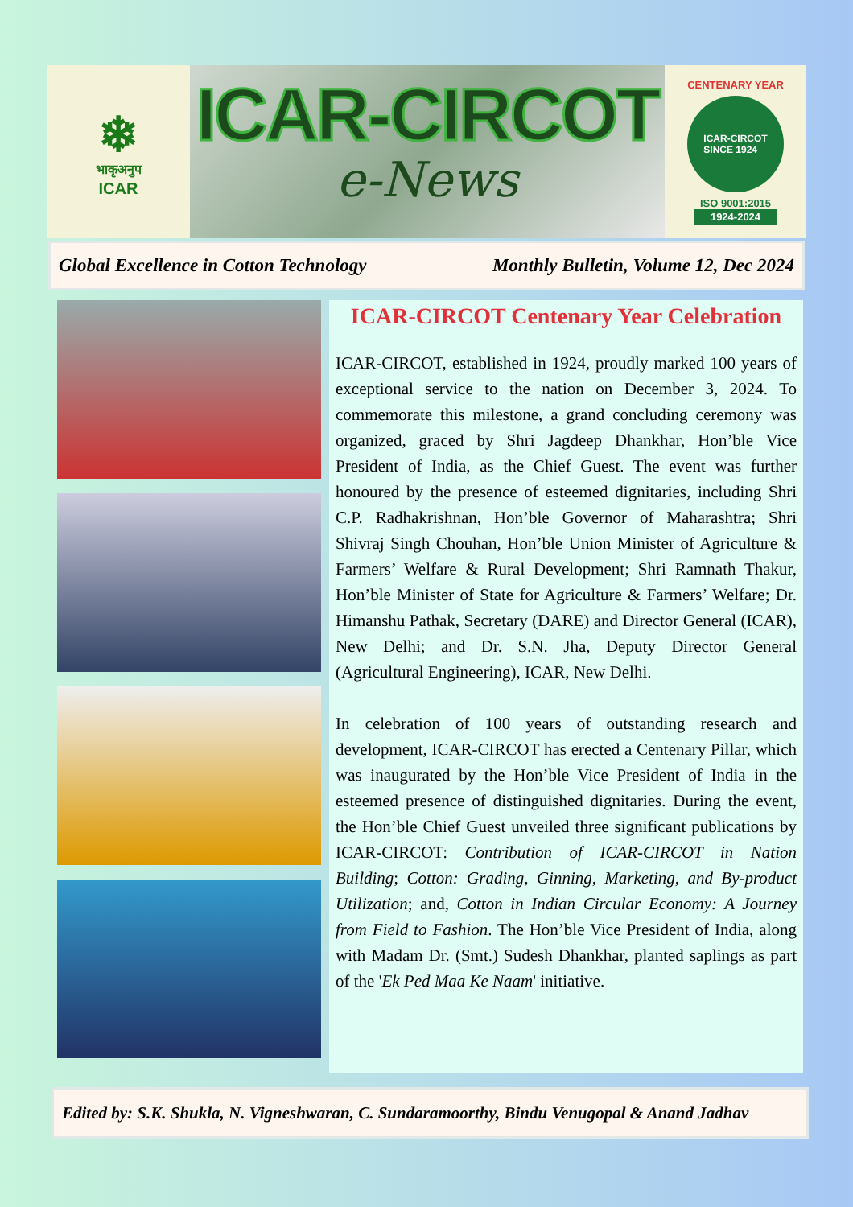❄
भाकृअनुप
ICAR
ICAR-CIRCOT
e-News
CENTENARY YEAR
ICAR-CIRCOT
SINCE 1924
ISO 9001:2015
1924-2024
Global Excellence in Cotton Technology Monthly Bulletin, Volume 12, Dec 2024
ICAR-CIRCOT Centenary Year Celebration
ICAR-CIRCOT, established in 1924, proudly marked 100 years of exceptional service to the nation on December 3, 2024. To commemorate this milestone, a grand concluding ceremony was organized, graced by Shri Jagdeep Dhankhar, Hon’ble Vice President of India, as the Chief Guest. The event was further honoured by the presence of esteemed dignitaries, including Shri C.P. Radhakrishnan, Hon’ble Governor of Maharashtra; Shri Shivraj Singh Chouhan, Hon’ble Union Minister of Agriculture & Farmers’ Welfare & Rural Development; Shri Ramnath Thakur, Hon’ble Minister of State for Agriculture & Farmers’ Welfare; Dr. Himanshu Pathak, Secretary (DARE) and Director General (ICAR), New Delhi; and Dr. S.N. Jha, Deputy Director General (Agricultural Engineering), ICAR, New Delhi.
In celebration of 100 years of outstanding research and development, ICAR-CIRCOT has erected a Centenary Pillar, which was inaugurated by the Hon’ble Vice President of India in the esteemed presence of distinguished dignitaries. During the event, the Hon’ble Chief Guest unveiled three significant publications by ICAR-CIRCOT: Contribution of ICAR-CIRCOT in Nation Building; Cotton: Grading, Ginning, Marketing, and By-product Utilization; and, Cotton in Indian Circular Economy: A Journey from Field to Fashion. The Hon’ble Vice President of India, along with Madam Dr. (Smt.) Sudesh Dhankhar, planted saplings as part of the 'Ek Ped Maa Ke Naam' initiative.
Edited by: S.K. Shukla, N. Vigneshwaran, C. Sundaramoorthy, Bindu Venugopal & Anand Jadhav